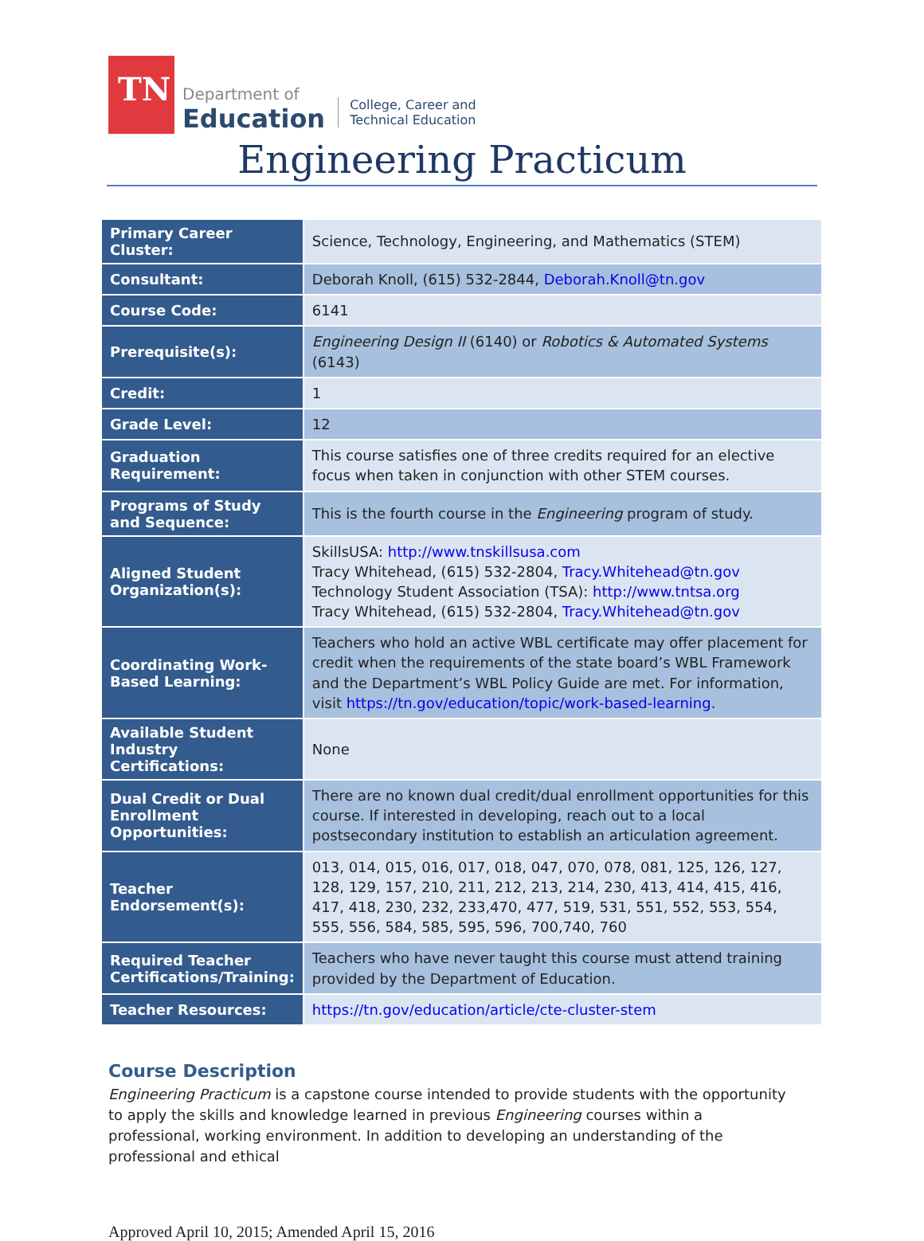TN
Department of
Education
College, Career and
Technical Education
Engineering Practicum
| Primary Career Cluster: | Science, Technology, Engineering, and Mathematics (STEM) |
| Consultant: | Deborah Knoll, (615) 532-2844, Deborah.Knoll@tn.gov |
| Course Code: | 6141 |
| Prerequisite(s): | Engineering Design II (6140) or Robotics & Automated Systems (6143) |
| Credit: | 1 |
| Grade Level: | 12 |
| Graduation Requirement: | This course satisfies one of three credits required for an elective focus when taken in conjunction with other STEM courses. |
| Programs of Study and Sequence: | This is the fourth course in the Engineering program of study. |
| Aligned Student Organization(s): | SkillsUSA: http://www.tnskillsusa.com Tracy Whitehead, (615) 532-2804, Tracy.Whitehead@tn.gov Technology Student Association (TSA): http://www.tntsa.org Tracy Whitehead, (615) 532-2804, Tracy.Whitehead@tn.gov |
| Coordinating Work-Based Learning: | Teachers who hold an active WBL certificate may offer placement for credit when the requirements of the state board’s WBL Framework and the Department’s WBL Policy Guide are met. For information, visit https://tn.gov/education/topic/work-based-learning . |
| Available Student Industry Certifications: | None |
| Dual Credit or Dual Enrollment Opportunities: | There are no known dual credit/dual enrollment opportunities for this course. If interested in developing, reach out to a local postsecondary institution to establish an articulation agreement. |
| Teacher Endorsement(s): | 013, 014, 015, 016, 017, 018, 047, 070, 078, 081, 125, 126, 127, 128, 129, 157, 210, 211, 212, 213, 214, 230, 413, 414, 415, 416, 417, 418, 230, 232, 233,470, 477, 519, 531, 551, 552, 553, 554, 555, 556, 584, 585, 595, 596, 700,740, 760 |
| Required Teacher Certifications/Training: | Teachers who have never taught this course must attend training provided by the Department of Education. |
| Teacher Resources: | https://tn.gov/education/article/cte-cluster-stem |
Course Description
Engineering Practicum is a capstone course intended to provide students with the opportunity to apply the skills and knowledge learned in previous Engineering courses within a professional, working environment. In addition to developing an understanding of the professional and ethical
Approved April 10, 2015; Amended April 15, 2016